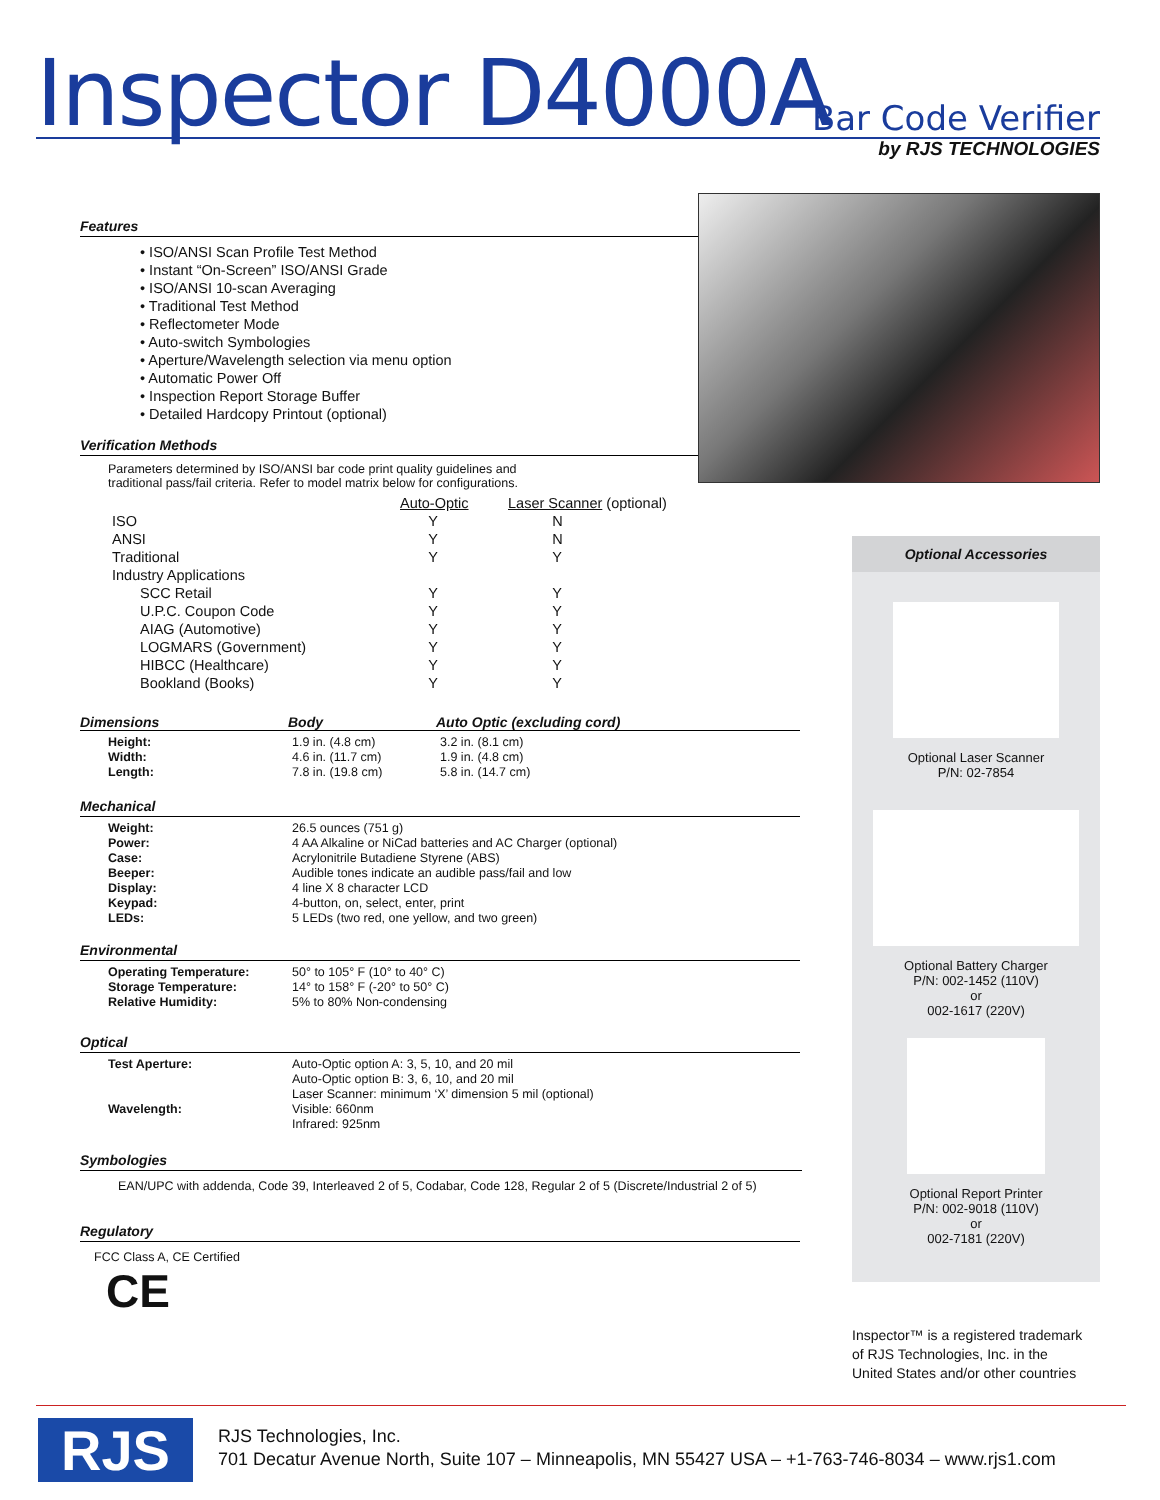Inspector D4000A
Bar Code Verifier
by RJS TECHNOLOGIES
Features
• ISO/ANSI Scan Profile Test Method
• Instant “On-Screen” ISO/ANSI Grade
• ISO/ANSI 10-scan Averaging
• Traditional Test Method
• Reflectometer Mode
• Auto-switch Symbologies
• Aperture/Wavelength selection via menu option
• Automatic Power Off
• Inspection Report Storage Buffer
• Detailed Hardcopy Printout (optional)
Verification Methods
Parameters determined by ISO/ANSI bar code print quality guidelines and
traditional pass/fail criteria. Refer to model matrix below for configurations.
| | Auto-Optic | Laser Scanner (optional) |
| --- | --- | --- |
| ISO | Y | N |
| ANSI | Y | N |
| Traditional | Y | Y |
| Industry Applications | | |
| SCC Retail | Y | Y |
| U.P.C. Coupon Code | Y | Y |
| AIAG (Automotive) | Y | Y |
| LOGMARS (Government) | Y | Y |
| HIBCC (Healthcare) | Y | Y |
| Bookland (Books) | Y | Y |
| Dimensions | Body | Auto Optic (excluding cord) |
| --- | --- | --- |
| Height: | 1.9 in. (4.8 cm) | 3.2 in. (8.1 cm) |
| Width: | 4.6 in. (11.7 cm) | 1.9 in. (4.8 cm) |
| Length: | 7.8 in. (19.8 cm) | 5.8 in. (14.7 cm) |
Mechanical
| Weight: | 26.5 ounces (751 g) |
| Power: | 4 AA Alkaline or NiCad batteries and AC Charger (optional) |
| Case: | Acrylonitrile Butadiene Styrene (ABS) |
| Beeper: | Audible tones indicate an audible pass/fail and low |
| Display: | 4 line X 8 character LCD |
| Keypad: | 4-button, on, select, enter, print |
| LEDs: | 5 LEDs (two red, one yellow, and two green) |
Environmental
| Operating Temperature: | 50° to 105° F (10° to 40° C) |
| Storage Temperature: | 14° to 158° F (-20° to 50° C) |
| Relative Humidity: | 5% to 80% Non-condensing |
Optical
| Test Aperture: | Auto-Optic option A: 3, 5, 10, and 20 mil Auto-Optic option B: 3, 6, 10, and 20 mil Laser Scanner: minimum ‘X’ dimension 5 mil (optional) |
| Wavelength: | Visible: 660nm Infrared: 925nm |
Symbologies
EAN/UPC with addenda, Code 39, Interleaved 2 of 5, Codabar, Code 128, Regular 2 of 5 (Discrete/Industrial 2 of 5)
Regulatory
FCC Class A, CE Certified
CE
Optional Accessories
Optional Laser Scanner
P/N: 02-7854
Optional Battery Charger
P/N: 002-1452 (110V)
or
002-1617 (220V)
Optional Report Printer
P/N: 002-9018 (110V)
or
002-7181 (220V)
Inspector™ is a registered trademark
of RJS Technologies, Inc. in the
United States and/or other countries
RJS
RJS Technologies, Inc.
701 Decatur Avenue North, Suite 107 – Minneapolis, MN 55427 USA – +1-763-746-8034 – www.rjs1.com